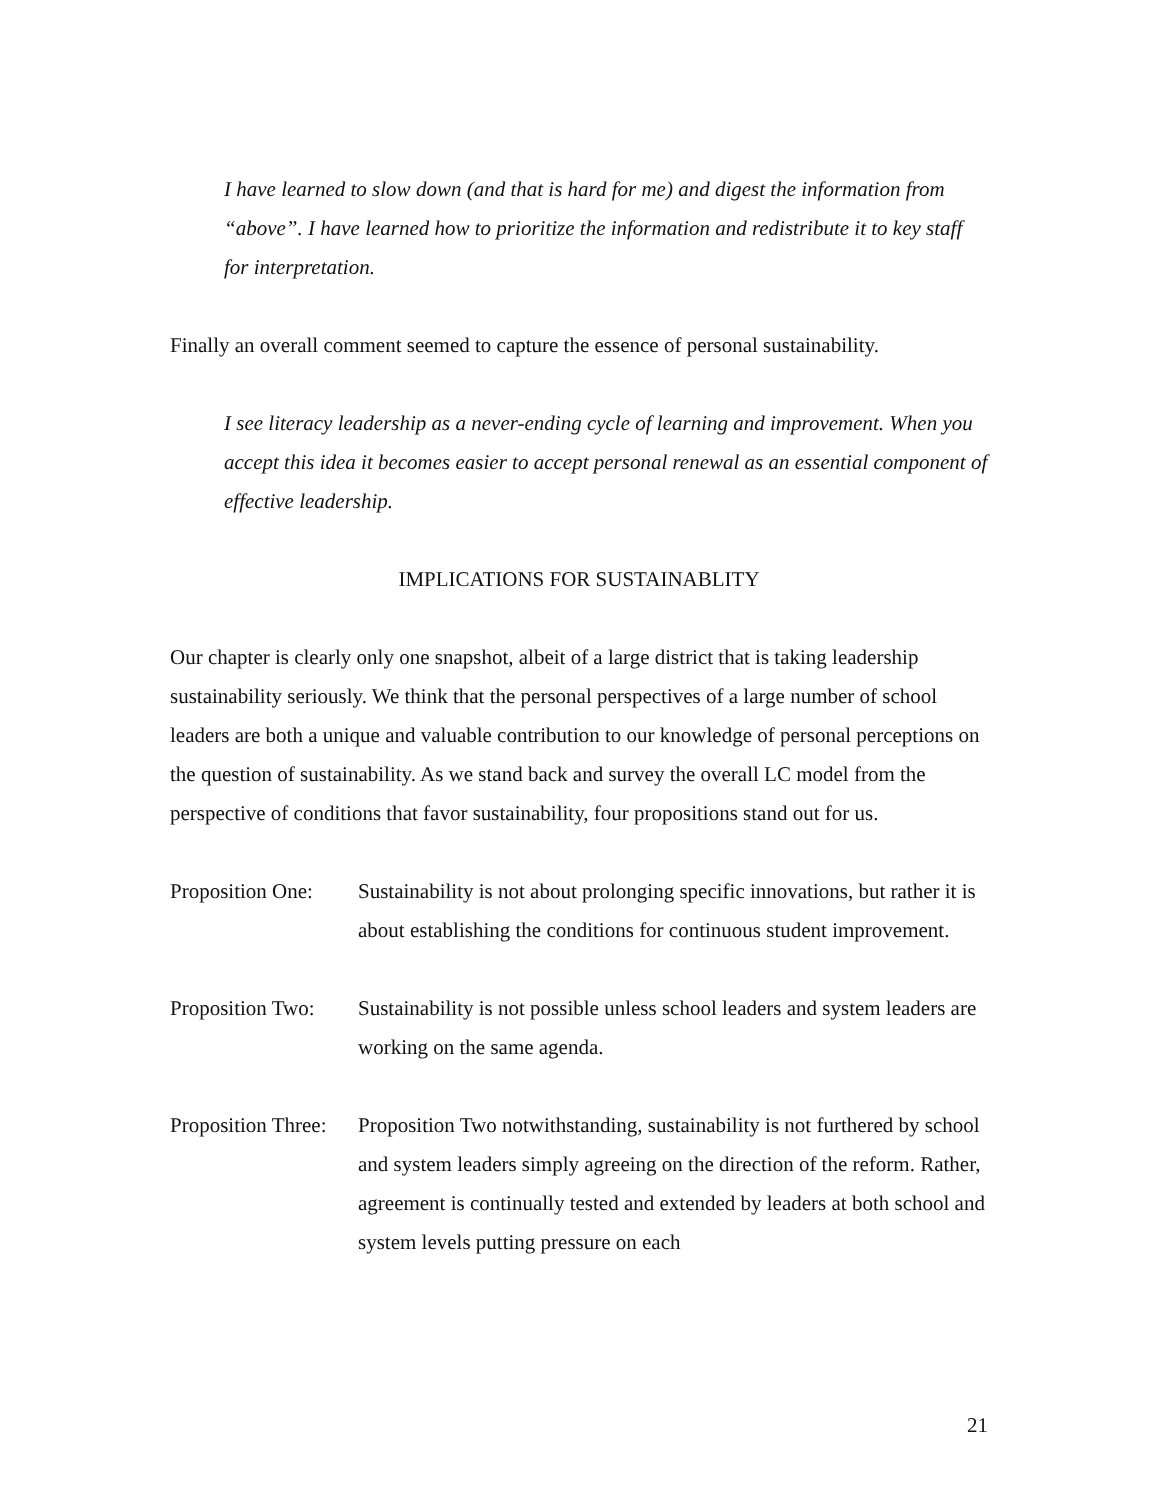I have learned to slow down (and that is hard for me) and digest the information from “above”. I have learned how to prioritize the information and redistribute it to key staff for interpretation.
Finally an overall comment seemed to capture the essence of personal sustainability.
I see literacy leadership as a never-ending cycle of learning and improvement. When you accept this idea it becomes easier to accept personal renewal as an essential component of effective leadership.
IMPLICATIONS FOR SUSTAINABLITY
Our chapter is clearly only one snapshot, albeit of a large district that is taking leadership sustainability seriously. We think that the personal perspectives of a large number of school leaders are both a unique and valuable contribution to our knowledge of personal perceptions on the question of sustainability. As we stand back and survey the overall LC model from the perspective of conditions that favor sustainability, four propositions stand out for us.
Proposition One:
Sustainability is not about prolonging specific innovations, but rather it is about establishing the conditions for continuous student improvement.
Proposition Two:
Sustainability is not possible unless school leaders and system leaders are working on the same agenda.
Proposition Three:
Proposition Two notwithstanding, sustainability is not furthered by school and system leaders simply agreeing on the direction of the reform. Rather, agreement is continually tested and extended by leaders at both school and system levels putting pressure on each
21